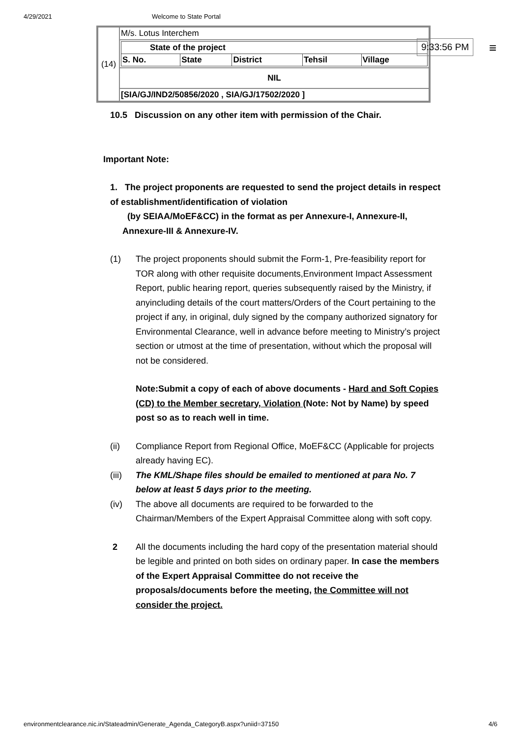4/29/2021 Welcome to State Portal
| (14) | M/s. Lotus Interchem |
| | / State of the project / / / / / / S. No. / State / District / Tehsil / Village / |
| | NIL |
| | [SIA/GJ/IND2/50856/2020 , SIA/GJ/17502/2020 ] |
9:33:56 PM ≡
10.5 Discussion on any other item with permission of the Chair.
Important Note:
1. The project proponents are requested to send the project details in respect of establishment/identification of violation
(by SEIAA/MoEF&CC) in the format as per Annexure-I, Annexure-II,
Annexure-III & Annexure-IV.
(1) The project proponents should submit the Form-1, Pre-feasibility report for TOR along with other requisite documents,Environment Impact Assessment Report, public hearing report, queries subsequently raised by the Ministry, if anyincluding details of the court matters/Orders of the Court pertaining to the project if any, in original, duly signed by the company authorized signatory for Environmental Clearance, well in advance before meeting to Ministry’s project section or utmost at the time of presentation, without which the proposal will not be considered.
Note:Submit a copy of each of above documents - Hard and Soft Copies (CD) to the Member secretary, Violation (Note: Not by Name) by speed post so as to reach well in time.
(ii) Compliance Report from Regional Office, MoEF&CC (Applicable for projects already having EC).
(iii)
The KML/Shape files should be emailed to mentioned at para No. 7 below at least 5 days prior to the meeting.
(iv) The above all documents are required to be forwarded to the Chairman/Members of the Expert Appraisal Committee along with soft copy.
2 All the documents including the hard copy of the presentation material should be legible and printed on both sides on ordinary paper. In case the members of the Expert Appraisal Committee do not receive the proposals/documents before the meeting, the Committee will not consider the project.
environmentclearance.nic.in/Stateadmin/Generate_Agenda_CategoryB.aspx?uniid=37150 4/6